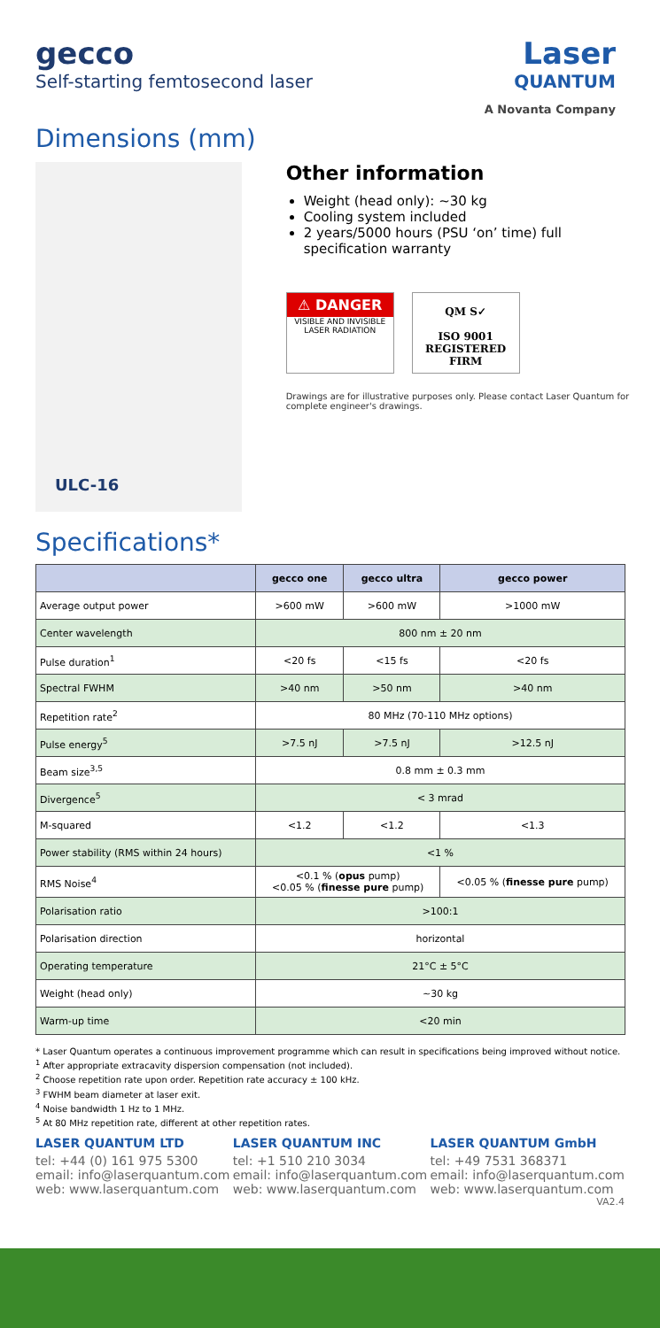gecco
Self-starting femtosecond laser
Laser
QUANTUM
A Novanta Company
Dimensions (mm)
ULC-16
Other information
Weight (head only): ~30 kg
Cooling system included
2 years/5000 hours (PSU ‘on’ time) full specification warranty
⚠ DANGER
VISIBLE AND INVISIBLE LASER RADIATION
QM S✓
ISO 9001
REGISTERED FIRM
Drawings are for illustrative purposes only. Please contact Laser Quantum for complete engineer's drawings.
Specifications*
| | gecco one | gecco ultra | gecco power |
| --- | --- | --- | --- |
| Average output power | >600 mW | >600 mW | >1000 mW |
| Center wavelength | 800 nm ± 20 nm | | |
| Pulse duration<sup>1</sup> | <20 fs | <15 fs | <20 fs |
| Spectral FWHM | >40 nm | >50 nm | >40 nm |
| Repetition rate<sup>2</sup> | 80 MHz (70-110 MHz options) | | |
| Pulse energy<sup>5</sup> | >7.5 nJ | >7.5 nJ | >12.5 nJ |
| Beam size<sup>3,5</sup> | 0.8 mm ± 0.3 mm | | |
| Divergence<sup>5</sup> | < 3 mrad | | |
| M-squared | <1.2 | <1.2 | <1.3 |
| Power stability (RMS within 24 hours) | <1 % | | |
| RMS Noise<sup>4</sup> | <0.1 % ( opus pump) <0.05 % ( finesse pure pump) | | <0.05 % ( finesse pure pump) |
| Polarisation ratio | >100:1 | | |
| Polarisation direction | horizontal | | |
| Operating temperature | 21°C ± 5°C | | |
| Weight (head only) | ~30 kg | | |
| Warm-up time | <20 min | | |
* Laser Quantum operates a continuous improvement programme which can result in specifications being improved without notice.
<sup>1</sup> After appropriate extracavity dispersion compensation (not included).
<sup>2</sup> Choose repetition rate upon order. Repetition rate accuracy ± 100 kHz.
<sup>3</sup> FWHM beam diameter at laser exit.
<sup>4</sup> Noise bandwidth 1 Hz to 1 MHz.
<sup>5</sup> At 80 MHz repetition rate, different at other repetition rates.
LASER QUANTUM LTD
tel: +44 (0) 161 975 5300
email: info@laserquantum.com
web: www.laserquantum.com
LASER QUANTUM INC
tel: +1 510 210 3034
email: info@laserquantum.com
web: www.laserquantum.com
LASER QUANTUM GmbH
tel: +49 7531 368371
email: info@laserquantum.com
web: www.laserquantum.com
VA2.4